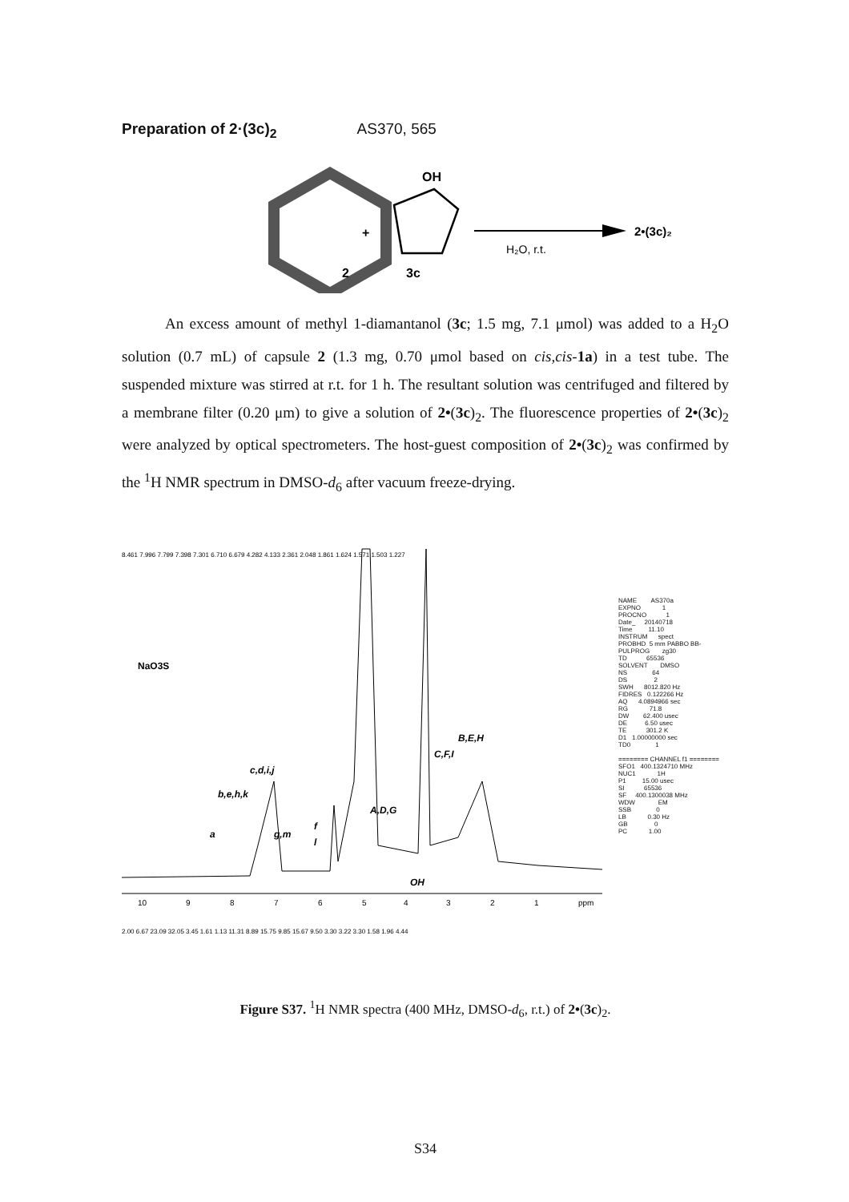Preparation of 2·(3c)<sub>2</sub> AS370, 565
2
+
OH
3c
H₂O, r.t.
2•(3c)₂
An excess amount of methyl 1-diamantanol (3c; 1.5 mg, 7.1 μmol) was added to a H<sub>2</sub>O solution (0.7 mL) of capsule 2 (1.3 mg, 0.70 μmol based on cis,cis-1a) in a test tube. The suspended mixture was stirred at r.t. for 1 h. The resultant solution was centrifuged and filtered by a membrane filter (0.20 μm) to give a solution of 2•(3c)<sub>2</sub>. The fluorescence properties of 2•(3c)<sub>2</sub> were analyzed by optical spectrometers. The host-guest composition of 2•(3c)<sub>2</sub> was confirmed by the <sup>1</sup>H NMR spectrum in DMSO-d<sub>6</sub> after vacuum freeze-drying.
8.461 7.996 7.799 7.398 7.301 6.710 6.679 4.282 4.133 2.361 2.048 1.861 1.624 1.571 1.503 1.227
NaO3S
c,d,i,j
b,e,h,k
a
g,m
f
l
A,D,G
OH
C,F,I
B,E,H
10
9
8
7
6
5
4
3
2
1
ppm
2.00 6.67 23.09 32.05 3.45 1.61 1.13 11.31 8.89 15.75 9.85 15.67 9.50 3.30 3.22 3.30 1.58 1.96 4.44
NAME AS370a EXPNO 1 PROCNO 1 Date_ 20140718 Time 11.10 INSTRUM spect PROBHD 5 mm PABBO BB- PULPROG zg30 TD 65536 SOLVENT DMSO NS 64 DS 2 SWH 8012.820 Hz FIDRES 0.122266 Hz AQ 4.0894966 sec RG 71.8 DW 62.400 usec DE 6.50 usec TE 301.2 K D1 1.00000000 sec TD0 1 ======== CHANNEL f1 ======== SFO1 400.1324710 MHz NUC1 1H P1 15.00 usec SI 65536 SF 400.1300038 MHz WDW EM SSB 0 LB 0.30 Hz GB 0 PC 1.00
Figure S37. <sup>1</sup>H NMR spectra (400 MHz, DMSO-d<sub>6</sub>, r.t.) of 2•(3c)<sub>2</sub>.
S34